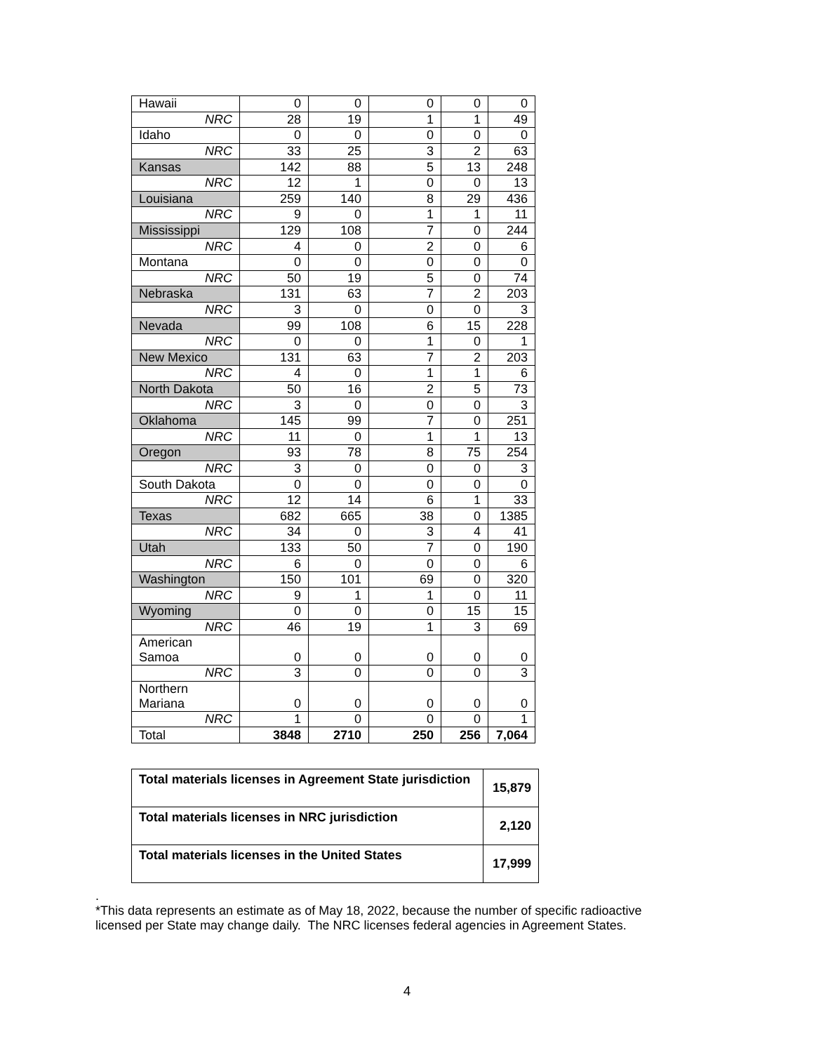| Hawaii | 0 | 0 | 0 | 0 | 0 |
| NRC | 28 | 19 | 1 | 1 | 49 |
| Idaho | 0 | 0 | 0 | 0 | 0 |
| NRC | 33 | 25 | 3 | 2 | 63 |
| Kansas | 142 | 88 | 5 | 13 | 248 |
| NRC | 12 | 1 | 0 | 0 | 13 |
| Louisiana | 259 | 140 | 8 | 29 | 436 |
| NRC | 9 | 0 | 1 | 1 | 11 |
| Mississippi | 129 | 108 | 7 | 0 | 244 |
| NRC | 4 | 0 | 2 | 0 | 6 |
| Montana | 0 | 0 | 0 | 0 | 0 |
| NRC | 50 | 19 | 5 | 0 | 74 |
| Nebraska | 131 | 63 | 7 | 2 | 203 |
| NRC | 3 | 0 | 0 | 0 | 3 |
| Nevada | 99 | 108 | 6 | 15 | 228 |
| NRC | 0 | 0 | 1 | 0 | 1 |
| New Mexico | 131 | 63 | 7 | 2 | 203 |
| NRC | 4 | 0 | 1 | 1 | 6 |
| North Dakota | 50 | 16 | 2 | 5 | 73 |
| NRC | 3 | 0 | 0 | 0 | 3 |
| Oklahoma | 145 | 99 | 7 | 0 | 251 |
| NRC | 11 | 0 | 1 | 1 | 13 |
| Oregon | 93 | 78 | 8 | 75 | 254 |
| NRC | 3 | 0 | 0 | 0 | 3 |
| South Dakota | 0 | 0 | 0 | 0 | 0 |
| NRC | 12 | 14 | 6 | 1 | 33 |
| Texas | 682 | 665 | 38 | 0 | 1385 |
| NRC | 34 | 0 | 3 | 4 | 41 |
| Utah | 133 | 50 | 7 | 0 | 190 |
| NRC | 6 | 0 | 0 | 0 | 6 |
| Washington | 150 | 101 | 69 | 0 | 320 |
| NRC | 9 | 1 | 1 | 0 | 11 |
| Wyoming | 0 | 0 | 0 | 15 | 15 |
| NRC | 46 | 19 | 1 | 3 | 69 |
| American Samoa | 0 | 0 | 0 | 0 | 0 |
| NRC | 3 | 0 | 0 | 0 | 3 |
| Northern Mariana | 0 | 0 | 0 | 0 | 0 |
| NRC | 1 | 0 | 0 | 0 | 1 |
| Total | 3848 | 2710 | 250 | 256 | 7,064 |
| Total materials licenses in Agreement State jurisdiction | 15,879 |
| Total materials licenses in NRC jurisdiction | 2,120 |
| Total materials licenses in the United States | 17,999 |
.
*This data represents an estimate as of May 18, 2022, because the number of specific radioactive
licensed per State may change daily. The NRC licenses federal agencies in Agreement States.
4